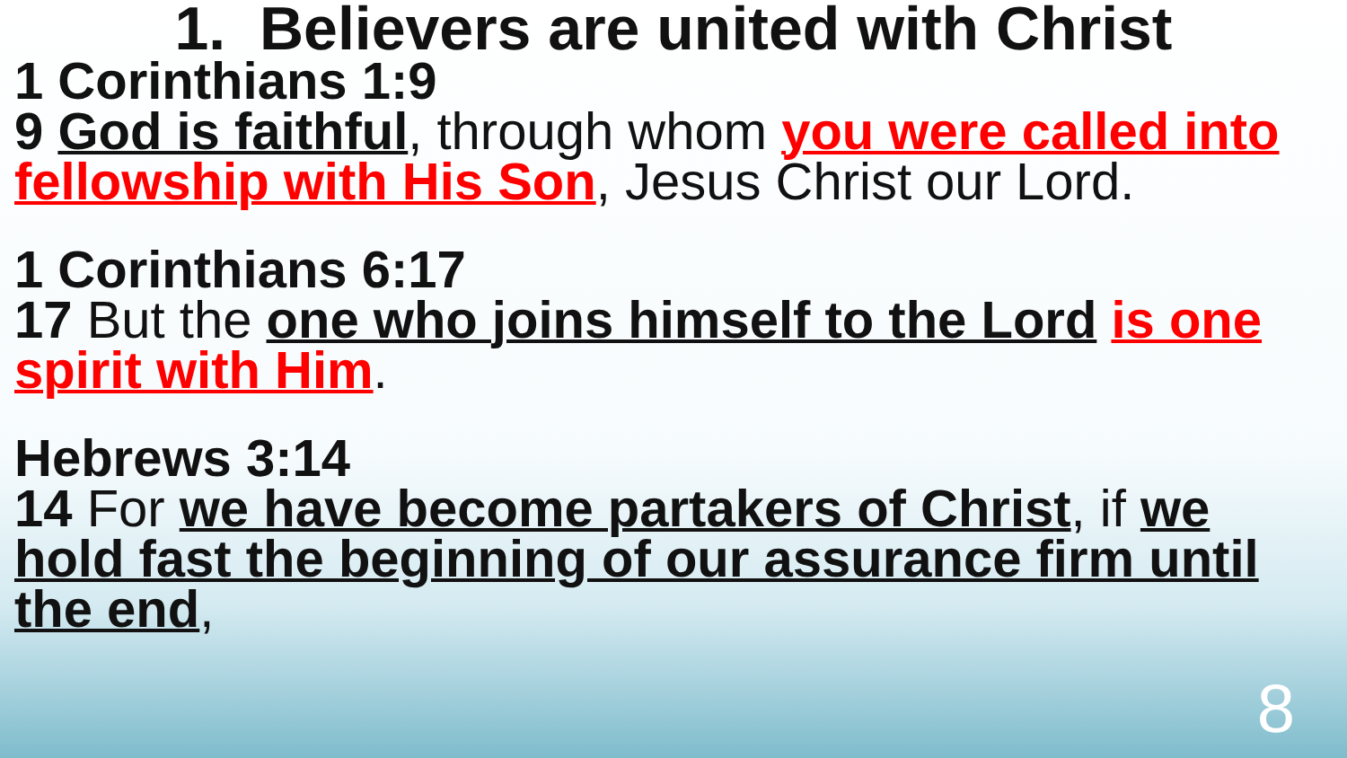1. Believers are united with Christ
1 Corinthians 1:9
9 God is faithful, through whom you were called into fellowship with His Son, Jesus Christ our Lord.
1 Corinthians 6:17
17 But the one who joins himself to the Lord is one spirit with Him.
Hebrews 3:14
14 For we have become partakers of Christ, if we hold fast the beginning of our assurance firm until the end,
8